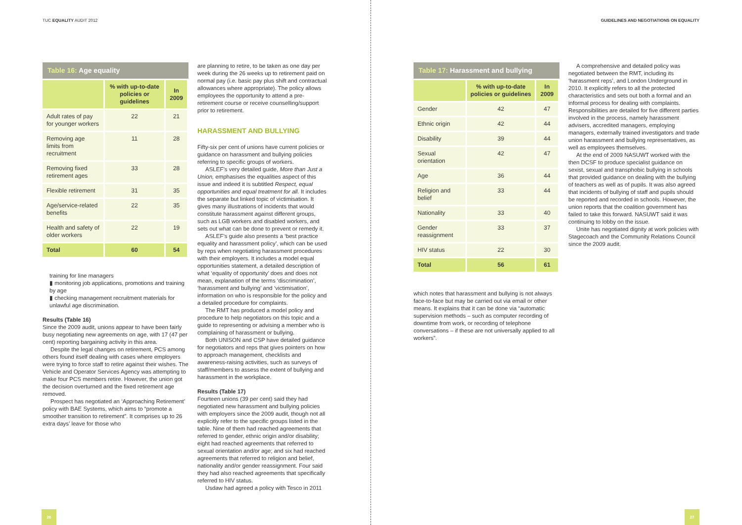TUC EQUALITY AUDIT 2012
Table 16: Age equality
| | % with up-to-date policies or guidelines | In 2009 |
| --- | --- | --- |
| Adult rates of pay for younger workers | 22 | 21 |
| Removing age limits from recruitment | 11 | 28 |
| Removing fixed retirement ages | 33 | 28 |
| Flexible retirement | 31 | 35 |
| Age/service-related benefits | 22 | 35 |
| Health and safety of older workers | 22 | 19 |
| Total | 60 | 54 |
training for line managers
▮ monitoring job applications, promotions and training by age
▮ checking management recruitment materials for unlawful age discrimination.
Results (Table 16)
Since the 2009 audit, unions appear to have been fairly busy negotiating new agreements on age, with 17 (47 per cent) reporting bargaining activity in this area.
Despite the legal changes on retirement, PCS among others found itself dealing with cases where employers were trying to force staff to retire against their wishes. The Vehicle and Operator Services Agency was attempting to make four PCS members retire. However, the union got the decision overturned and the fixed retirement age removed.
Prospect has negotiated an ‘Approaching Retirement’ policy with BAE Systems, which aims to “promote a smoother transition to retirement”. It comprises up to 26 extra days’ leave for those who
are planning to retire, to be taken as one day per week during the 26 weeks up to retirement paid on normal pay (i.e. basic pay plus shift and contractual allowances where appropriate). The policy allows employees the opportunity to attend a pre-retirement course or receive counselling/support prior to retirement.
HARASSMENT AND BULLYING
Fifty-six per cent of unions have current policies or guidance on harassment and bullying policies referring to specific groups of workers.
ASLEF’s very detailed guide, More than Just a Union, emphasises the equalities aspect of this issue and indeed it is subtitled Respect, equal opportunities and equal treatment for all. It includes the separate but linked topic of victimisation. It gives many illustrations of incidents that would constitute harassment against different groups, such as LGB workers and disabled workers, and sets out what can be done to prevent or remedy it.
ASLEF’s guide also presents a ‘best practice equality and harassment policy’, which can be used by reps when negotiating harassment procedures with their employers. It includes a model equal opportunities statement, a detailed description of what ‘equality of opportunity’ does and does not mean, explanation of the terms ‘discrimination’, ‘harassment and bullying’ and ‘victimisation’, information on who is responsible for the policy and a detailed procedure for complaints.
The RMT has produced a model policy and procedure to help negotiators on this topic and a guide to representing or advising a member who is complaining of harassment or bullying.
Both UNISON and CSP have detailed guidance for negotiators and reps that gives pointers on how to approach management, checklists and awareness-raising activities, such as surveys of staff/members to assess the extent of bullying and harassment in the workplace.
Results (Table 17)
Fourteen unions (39 per cent) said they had negotiated new harassment and bullying policies with employers since the 2009 audit, though not all explicitly refer to the specific groups listed in the table. Nine of them had reached agreements that referred to gender, ethnic origin and/or disability; eight had reached agreements that referred to sexual orientation and/or age; and six had reached agreements that referred to religion and belief, nationality and/or gender reassignment. Four said they had also reached agreements that specifically referred to HIV status.
Usdaw had agreed a policy with Tesco in 2011
26
GUIDELINES AND NEGOTIATIONS ON EQUALITY
Table 17: Harassment and bullying
| | % with up-to-date policies or guidelines | In 2009 |
| --- | --- | --- |
| Gender | 42 | 47 |
| Ethnic origin | 42 | 44 |
| Disability | 39 | 44 |
| Sexual orientation | 42 | 47 |
| Age | 36 | 44 |
| Religion and belief | 33 | 44 |
| Nationality | 33 | 40 |
| Gender reassignment | 33 | 37 |
| HIV status | 22 | 30 |
| Total | 56 | 61 |
which notes that harassment and bullying is not always face-to-face but may be carried out via email or other means. It explains that it can be done via “automatic supervision methods – such as computer recording of downtime from work, or recording of telephone conversations – if these are not universally applied to all workers”.
A comprehensive and detailed policy was negotiated between the RMT, including its ‘harassment reps’, and London Underground in 2010. It explicitly refers to all the protected characteristics and sets out both a formal and an informal process for dealing with complaints. Responsibilities are detailed for five different parties involved in the process, namely harassment advisers, accredited managers, employing managers, externally trained investigators and trade union harassment and bullying representatives, as well as employees themselves.
At the end of 2009 NASUWT worked with the then DCSF to produce specialist guidance on sexist, sexual and transphobic bullying in schools that provided guidance on dealing with the bullying of teachers as well as of pupils. It was also agreed that incidents of bullying of staff and pupils should be reported and recorded in schools. However, the union reports that the coalition government has failed to take this forward. NASUWT said it was continuing to lobby on the issue.
Unite has negotiated dignity at work policies with Stagecoach and the Community Relations Council since the 2009 audit.
27